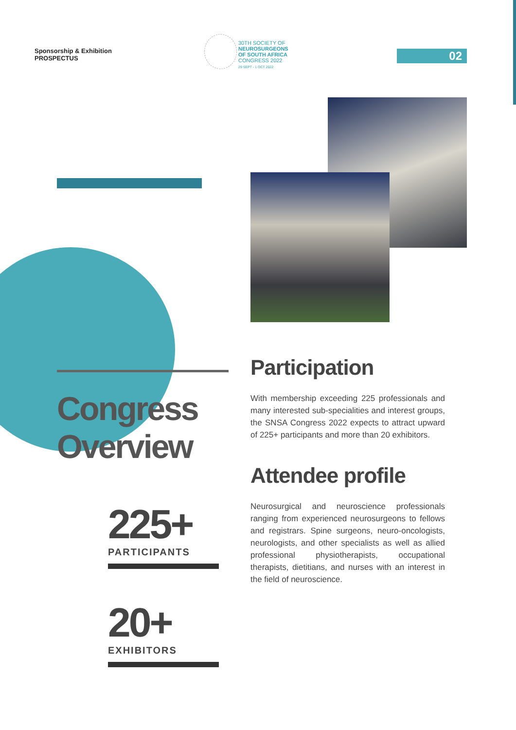Sponsorship & Exhibition
PROSPECTUS
30TH SOCIETY OF
NEUROSURGEONS
OF SOUTH AFRICA
CONGRESS 2022
29 SEPT - 1 OCT 2022
02
Congress
Overview
225+
PARTICIPANTS
20+
EXHIBITORS
Participation
With membership exceeding 225 professionals and many interested sub-specialities and interest groups, the SNSA Congress 2022 expects to attract upward of 225+ participants and more than 20 exhibitors.
Attendee profile
Neurosurgical and neuroscience professionals ranging from experienced neurosurgeons to fellows and registrars. Spine surgeons, neuro-oncologists, neurologists, and other specialists as well as allied professional physiotherapists, occupational therapists, dietitians, and nurses with an interest in the field of neuroscience.